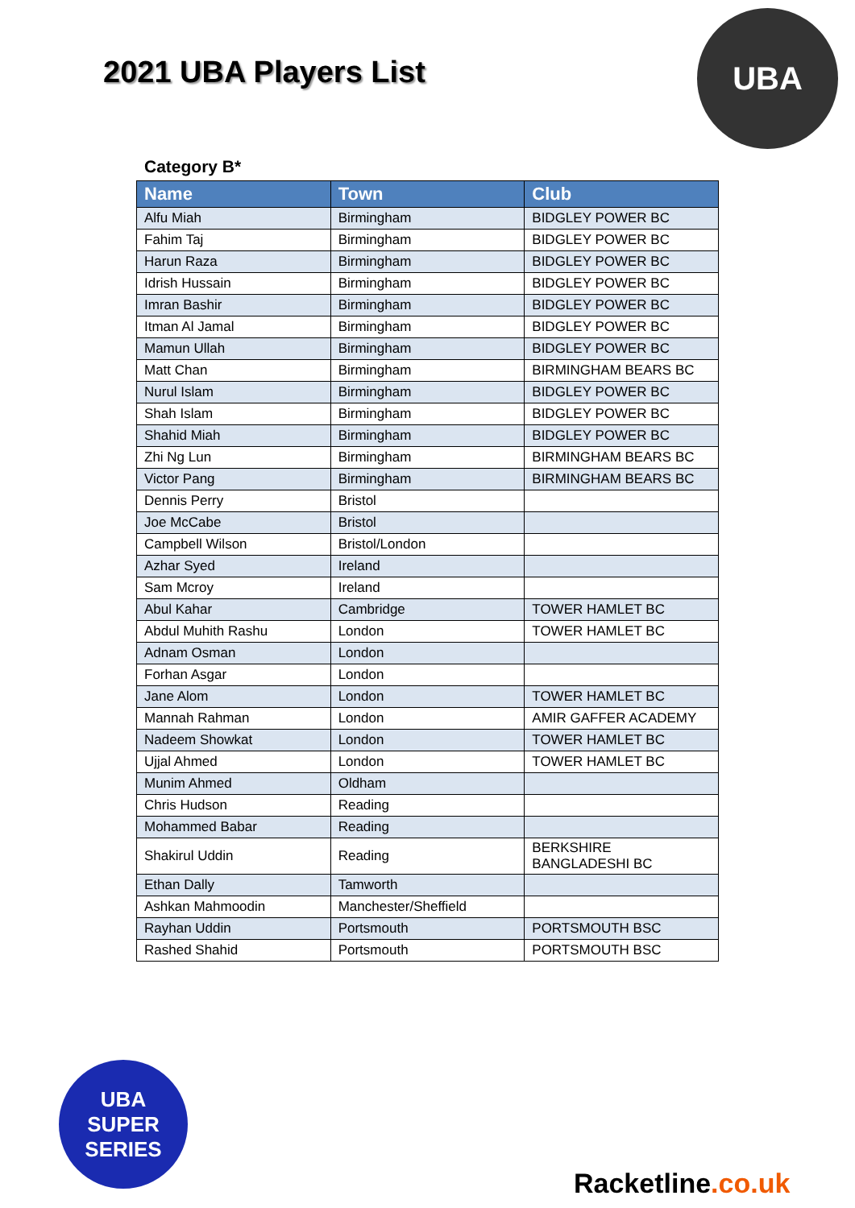2021 UBA Players List
UBA
Category B*
| Name | Town | Club |
| --- | --- | --- |
| Alfu Miah | Birmingham | BIDGLEY POWER BC |
| Fahim Taj | Birmingham | BIDGLEY POWER BC |
| Harun Raza | Birmingham | BIDGLEY POWER BC |
| Idrish Hussain | Birmingham | BIDGLEY POWER BC |
| Imran Bashir | Birmingham | BIDGLEY POWER BC |
| Itman Al Jamal | Birmingham | BIDGLEY POWER BC |
| Mamun Ullah | Birmingham | BIDGLEY POWER BC |
| Matt Chan | Birmingham | BIRMINGHAM BEARS BC |
| Nurul Islam | Birmingham | BIDGLEY POWER BC |
| Shah Islam | Birmingham | BIDGLEY POWER BC |
| Shahid Miah | Birmingham | BIDGLEY POWER BC |
| Zhi Ng Lun | Birmingham | BIRMINGHAM BEARS BC |
| Victor Pang | Birmingham | BIRMINGHAM BEARS BC |
| Dennis Perry | Bristol | |
| Joe McCabe | Bristol | |
| Campbell Wilson | Bristol/London | |
| Azhar Syed | Ireland | |
| Sam Mcroy | Ireland | |
| Abul Kahar | Cambridge | TOWER HAMLET BC |
| Abdul Muhith Rashu | London | TOWER HAMLET BC |
| Adnam Osman | London | |
| Forhan Asgar | London | |
| Jane Alom | London | TOWER HAMLET BC |
| Mannah Rahman | London | AMIR GAFFER ACADEMY |
| Nadeem Showkat | London | TOWER HAMLET BC |
| Ujjal Ahmed | London | TOWER HAMLET BC |
| Munim Ahmed | Oldham | |
| Chris Hudson | Reading | |
| Mohammed Babar | Reading | |
| Shakirul Uddin | Reading | BERKSHIRE BANGLADESHI BC |
| Ethan Dally | Tamworth | |
| Ashkan Mahmoodin | Manchester/Sheffield | |
| Rayhan Uddin | Portsmouth | PORTSMOUTH BSC |
| Rashed Shahid | Portsmouth | PORTSMOUTH BSC |
UBA
SUPER
SERIES
Racketline.co.uk